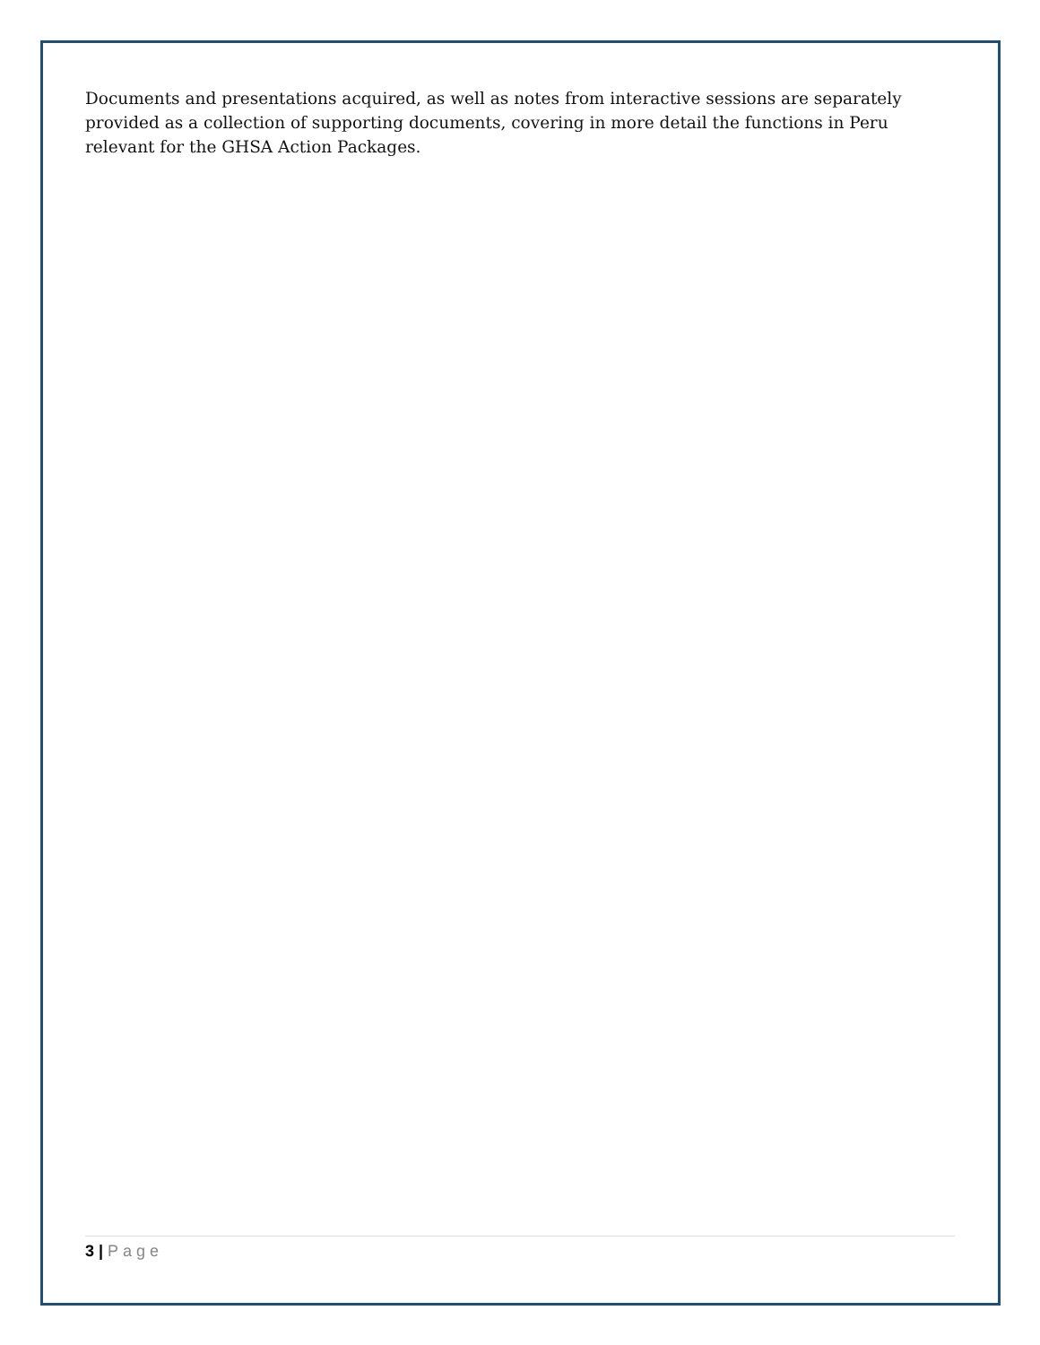Documents and presentations acquired, as well as notes from interactive sessions are separately provided as a collection of supporting documents, covering in more detail the functions in Peru relevant for the GHSA Action Packages.
3 | Page